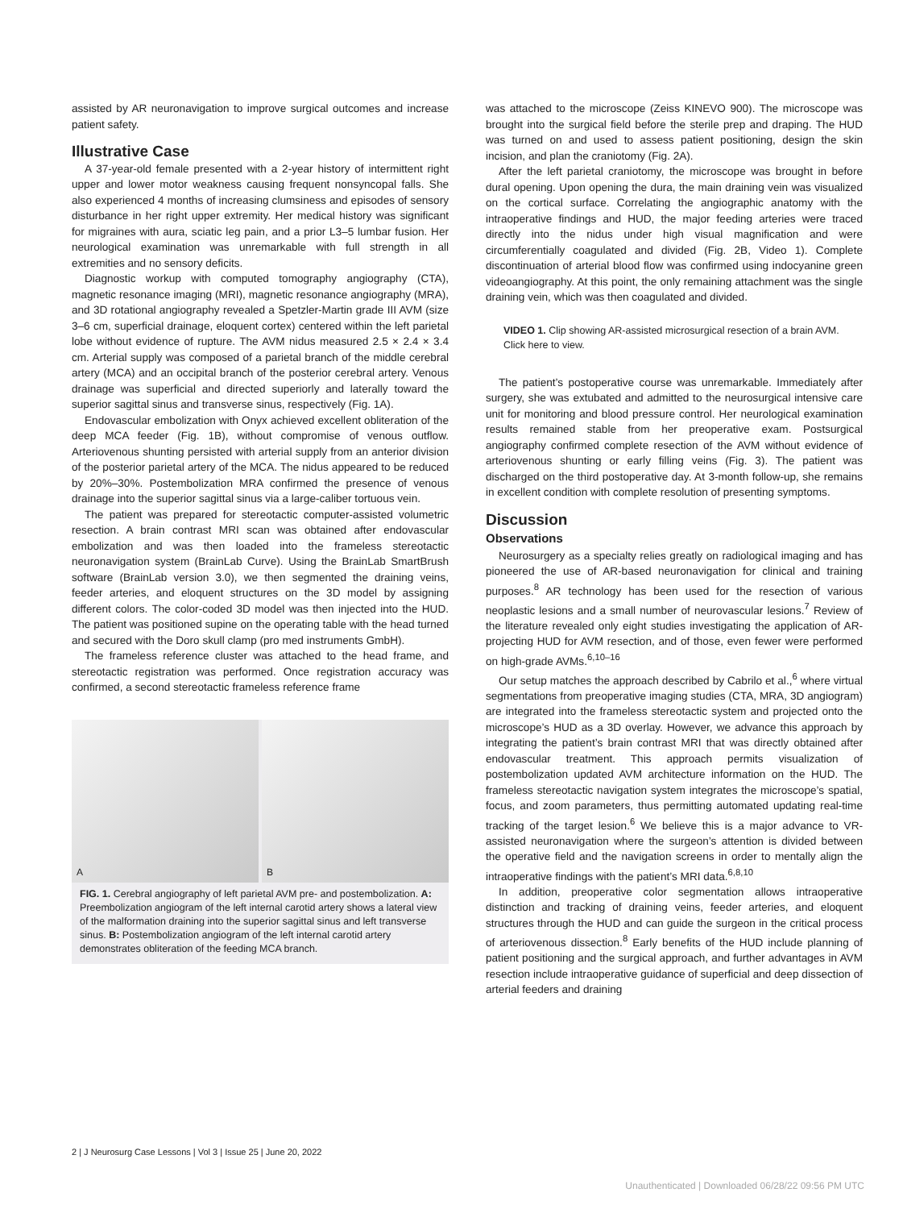assisted by AR neuronavigation to improve surgical outcomes and increase patient safety.
Illustrative Case
A 37-year-old female presented with a 2-year history of intermittent right upper and lower motor weakness causing frequent nonsyncopal falls. She also experienced 4 months of increasing clumsiness and episodes of sensory disturbance in her right upper extremity. Her medical history was significant for migraines with aura, sciatic leg pain, and a prior L3–5 lumbar fusion. Her neurological examination was unremarkable with full strength in all extremities and no sensory deficits.
Diagnostic workup with computed tomography angiography (CTA), magnetic resonance imaging (MRI), magnetic resonance angiography (MRA), and 3D rotational angiography revealed a Spetzler-Martin grade III AVM (size 3–6 cm, superficial drainage, eloquent cortex) centered within the left parietal lobe without evidence of rupture. The AVM nidus measured 2.5 × 2.4 × 3.4 cm. Arterial supply was composed of a parietal branch of the middle cerebral artery (MCA) and an occipital branch of the posterior cerebral artery. Venous drainage was superficial and directed superiorly and laterally toward the superior sagittal sinus and transverse sinus, respectively (Fig. 1A).
Endovascular embolization with Onyx achieved excellent obliteration of the deep MCA feeder (Fig. 1B), without compromise of venous outflow. Arteriovenous shunting persisted with arterial supply from an anterior division of the posterior parietal artery of the MCA. The nidus appeared to be reduced by 20%–30%. Postembolization MRA confirmed the presence of venous drainage into the superior sagittal sinus via a large-caliber tortuous vein.
The patient was prepared for stereotactic computer-assisted volumetric resection. A brain contrast MRI scan was obtained after endovascular embolization and was then loaded into the frameless stereotactic neuronavigation system (BrainLab Curve). Using the BrainLab SmartBrush software (BrainLab version 3.0), we then segmented the draining veins, feeder arteries, and eloquent structures on the 3D model by assigning different colors. The color-coded 3D model was then injected into the HUD. The patient was positioned supine on the operating table with the head turned and secured with the Doro skull clamp (pro med instruments GmbH).
The frameless reference cluster was attached to the head frame, and stereotactic registration was performed. Once registration accuracy was confirmed, a second stereotactic frameless reference frame
A
B
FIG. 1. Cerebral angiography of left parietal AVM pre- and postembolization. A: Preembolization angiogram of the left internal carotid artery shows a lateral view of the malformation draining into the superior sagittal sinus and left transverse sinus. B: Postembolization angiogram of the left internal carotid artery demonstrates obliteration of the feeding MCA branch.
was attached to the microscope (Zeiss KINEVO 900). The microscope was brought into the surgical field before the sterile prep and draping. The HUD was turned on and used to assess patient positioning, design the skin incision, and plan the craniotomy (Fig. 2A).
After the left parietal craniotomy, the microscope was brought in before dural opening. Upon opening the dura, the main draining vein was visualized on the cortical surface. Correlating the angiographic anatomy with the intraoperative findings and HUD, the major feeding arteries were traced directly into the nidus under high visual magnification and were circumferentially coagulated and divided (Fig. 2B, Video 1). Complete discontinuation of arterial blood flow was confirmed using indocyanine green videoangiography. At this point, the only remaining attachment was the single draining vein, which was then coagulated and divided.
VIDEO 1. Clip showing AR-assisted microsurgical resection of a brain AVM. Click here to view.
The patient’s postoperative course was unremarkable. Immediately after surgery, she was extubated and admitted to the neurosurgical intensive care unit for monitoring and blood pressure control. Her neurological examination results remained stable from her preoperative exam. Postsurgical angiography confirmed complete resection of the AVM without evidence of arteriovenous shunting or early filling veins (Fig. 3). The patient was discharged on the third postoperative day. At 3-month follow-up, she remains in excellent condition with complete resolution of presenting symptoms.
Discussion
Observations
Neurosurgery as a specialty relies greatly on radiological imaging and has pioneered the use of AR-based neuronavigation for clinical and training purposes.<sup>8</sup> AR technology has been used for the resection of various neoplastic lesions and a small number of neurovascular lesions.<sup>7</sup> Review of the literature revealed only eight studies investigating the application of AR-projecting HUD for AVM resection, and of those, even fewer were performed on high-grade AVMs.<sup>6,10–16</sup>
Our setup matches the approach described by Cabrilo et al.,<sup>6</sup> where virtual segmentations from preoperative imaging studies (CTA, MRA, 3D angiogram) are integrated into the frameless stereotactic system and projected onto the microscope’s HUD as a 3D overlay. However, we advance this approach by integrating the patient’s brain contrast MRI that was directly obtained after endovascular treatment. This approach permits visualization of postembolization updated AVM architecture information on the HUD. The frameless stereotactic navigation system integrates the microscope’s spatial, focus, and zoom parameters, thus permitting automated updating real-time tracking of the target lesion.<sup>6</sup> We believe this is a major advance to VR-assisted neuronavigation where the surgeon’s attention is divided between the operative field and the navigation screens in order to mentally align the intraoperative findings with the patient’s MRI data.<sup>6,8,10</sup>
In addition, preoperative color segmentation allows intraoperative distinction and tracking of draining veins, feeder arteries, and eloquent structures through the HUD and can guide the surgeon in the critical process of arteriovenous dissection.<sup>8</sup> Early benefits of the HUD include planning of patient positioning and the surgical approach, and further advantages in AVM resection include intraoperative guidance of superficial and deep dissection of arterial feeders and draining
2 | J Neurosurg Case Lessons | Vol 3 | Issue 25 | June 20, 2022
Unauthenticated | Downloaded 06/28/22 09:56 PM UTC